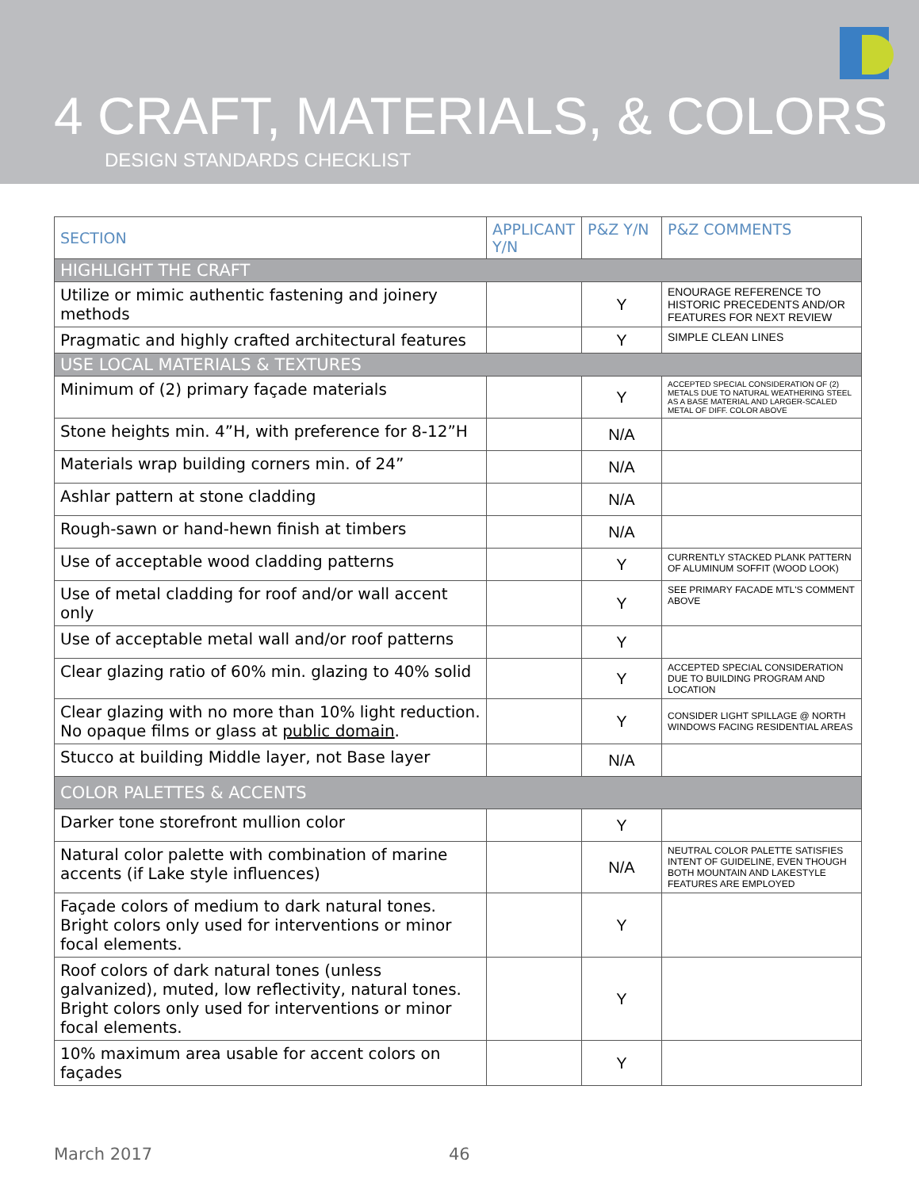4 CRAFT, MATERIALS, & COLORS
DESIGN STANDARDS CHECKLIST
| SECTION | APPLICANT Y/N | P&Z Y/N | P&Z COMMENTS |
| --- | --- | --- | --- |
| HIGHLIGHT THE CRAFT | | | |
| Utilize or mimic authentic fastening and joinery methods | | Y | ENOURAGE REFERENCE TO HISTORIC PRECEDENTS AND/OR FEATURES FOR NEXT REVIEW |
| Pragmatic and highly crafted architectural features | | Y | SIMPLE CLEAN LINES |
| USE LOCAL MATERIALS & TEXTURES | | | |
| Minimum of (2) primary façade materials | | Y | ACCEPTED SPECIAL CONSIDERATION OF (2) METALS DUE TO NATURAL WEATHERING STEEL AS A BASE MATERIAL AND LARGER-SCALED METAL OF DIFF. COLOR ABOVE |
| Stone heights min. 4”H, with preference for 8-12”H | | N/A | |
| Materials wrap building corners min. of 24” | | N/A | |
| Ashlar pattern at stone cladding | | N/A | |
| Rough-sawn or hand-hewn finish at timbers | | N/A | |
| Use of acceptable wood cladding patterns | | Y | CURRENTLY STACKED PLANK PATTERN OF ALUMINUM SOFFIT (WOOD LOOK) |
| Use of metal cladding for roof and/or wall accent only | | Y | SEE PRIMARY FACADE MTL'S COMMENT ABOVE |
| Use of acceptable metal wall and/or roof patterns | | Y | |
| Clear glazing ratio of 60% min. glazing to 40% solid | | Y | ACCEPTED SPECIAL CONSIDERATION DUE TO BUILDING PROGRAM AND LOCATION |
| Clear glazing with no more than 10% light reduction. No opaque films or glass at public domain . | | Y | CONSIDER LIGHT SPILLAGE @ NORTH WINDOWS FACING RESIDENTIAL AREAS |
| Stucco at building Middle layer, not Base layer | | N/A | |
| COLOR PALETTES & ACCENTS | | | |
| Darker tone storefront mullion color | | Y | |
| Natural color palette with combination of marine accents (if Lake style influences) | | N/A | NEUTRAL COLOR PALETTE SATISFIES INTENT OF GUIDELINE, EVEN THOUGH BOTH MOUNTAIN AND LAKESTYLE FEATURES ARE EMPLOYED |
| Façade colors of medium to dark natural tones. Bright colors only used for interventions or minor focal elements. | | Y | |
| Roof colors of dark natural tones (unless galvanized), muted, low reflectivity, natural tones. Bright colors only used for interventions or minor focal elements. | | Y | |
| 10% maximum area usable for accent colors on façades | | Y | |
March 2017 46